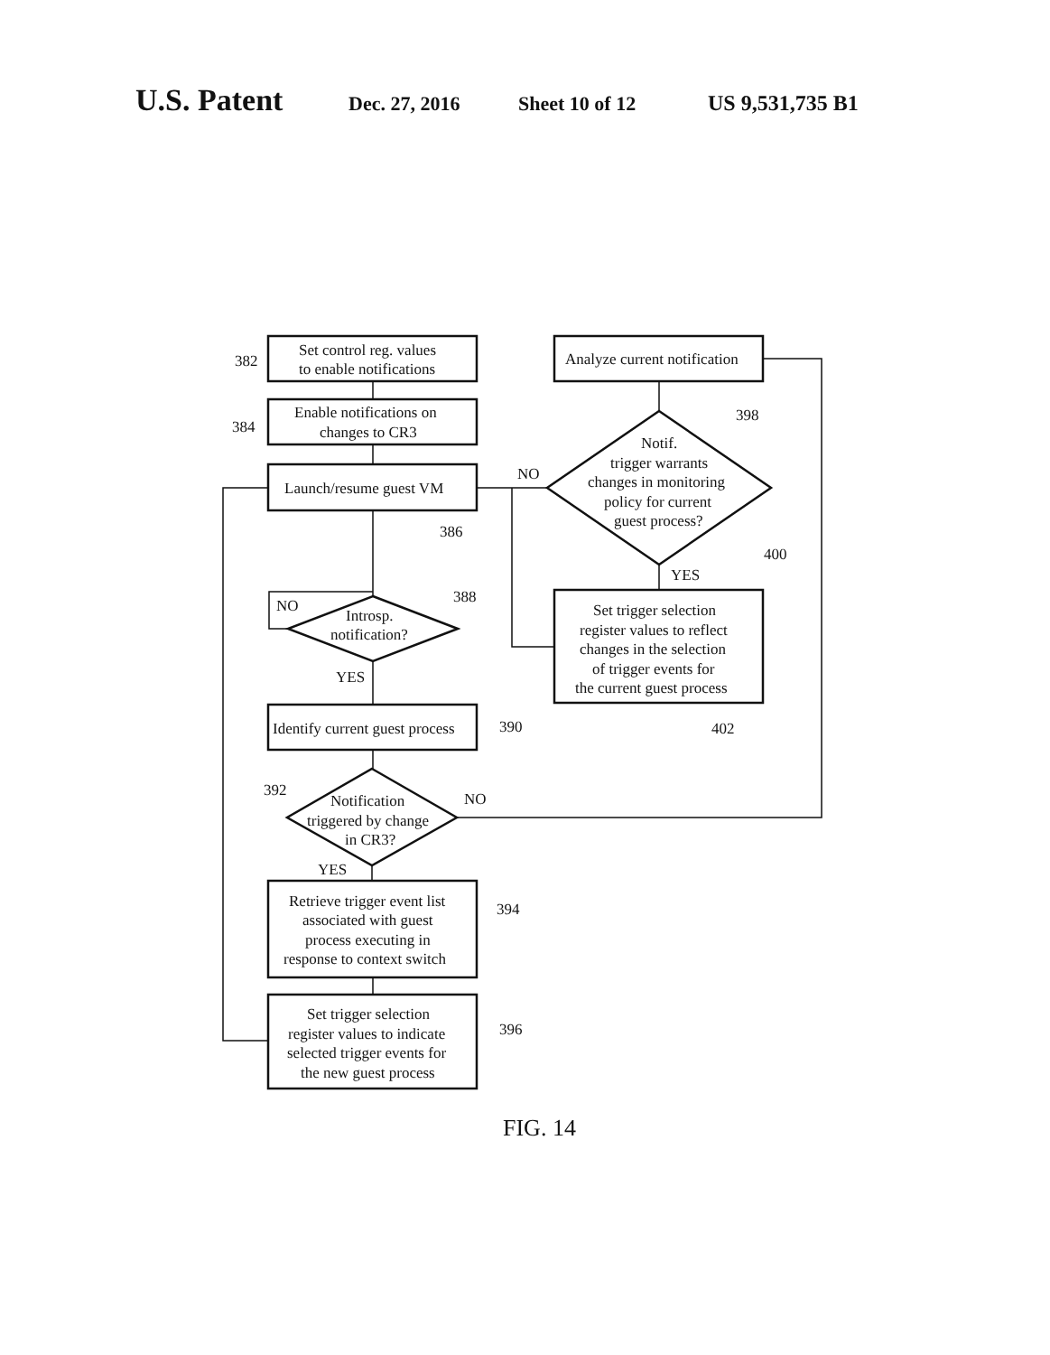U.S. Patent Dec. 27, 2016 Sheet 10 of 12 US 9,531,735 B1
Set control reg. values
to enable notifications
Enable notifications on
changes to CR3
Launch/resume guest VM
Introsp.
notification?
Identify current guest process
Notification
triggered by change
in CR3?
Retrieve trigger event list
associated with guest
process executing in
response to context switch
Set trigger selection
register values to indicate
selected trigger events for
the new guest process
Analyze current notification
Notif.
trigger warrants
changes in monitoring
policy for current
guest process?
Set trigger selection
register values to reflect
changes in the selection
of trigger events for
the current guest process
NO
YES
NO
YES
NO
YES
382
384
386
388
390
392
394
396
398
400
402
FIG. 14